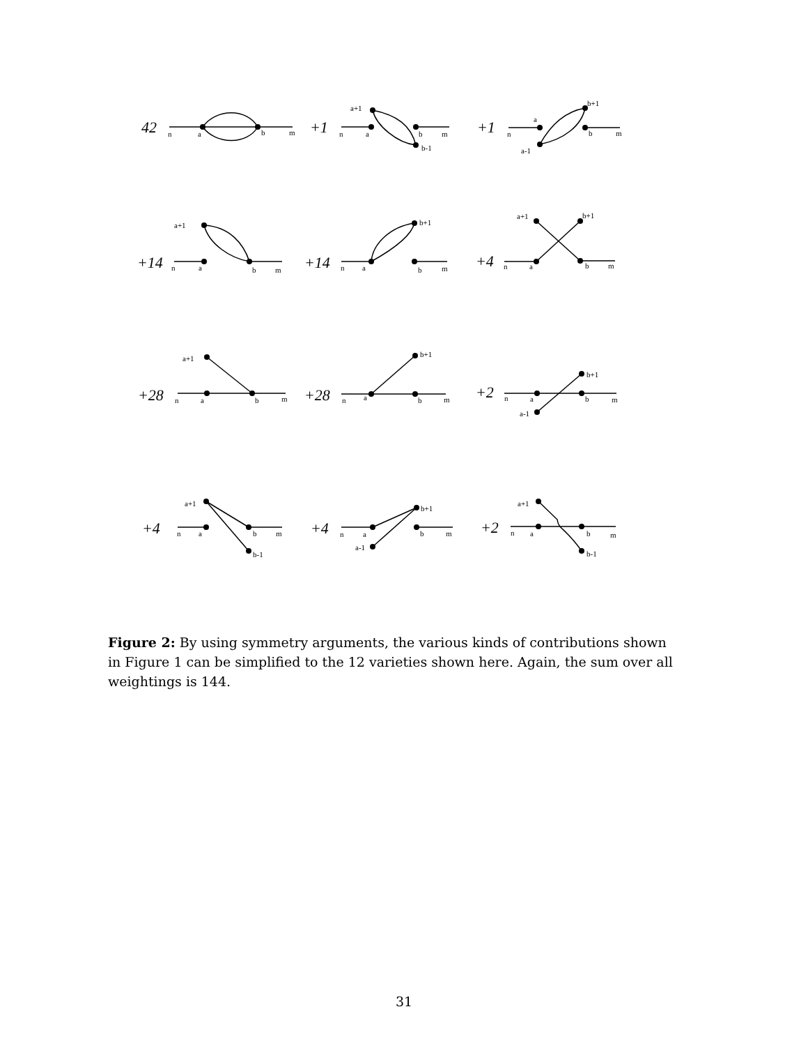42
+1
+1
+14
+14
+4
+28
+28
+2
+4
+4
+2
n
a
b
m
n
a
a+1
b
m
b-1
n
a
a-1
b+1
b
m
a+1
n
a
b
m
n
a
b+1
b
m
a+1
b+1
n
a
b
m
a+1
n
a
b
m
b+1
n
a
b
m
b+1
n
a
a-1
b
m
a+1
n
a
b
m
b-1
b+1
n
a
a-1
b
m
a+1
n
a
b
m
b-1
Figure 2: By using symmetry arguments, the various kinds of contributions shown in Figure 1 can be simplified to the 12 varieties shown here. Again, the sum over all weightings is 144.
31